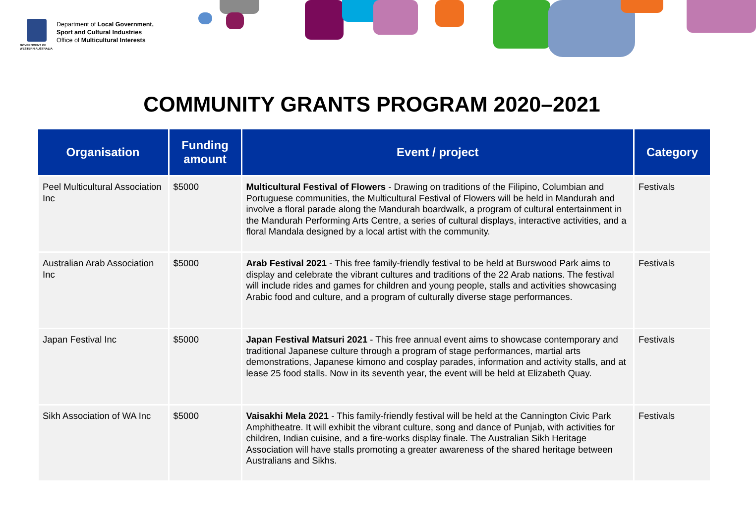GOVERNMENT OF WESTERN AUSTRALIA
Department of Local Government,
Sport and Cultural Industries
Office of Multicultural Interests
COMMUNITY GRANTS PROGRAM 2020–2021
| Organisation | Funding amount | Event / project | Category |
| --- | --- | --- | --- |
| Peel Multicultural Association Inc | $5000 | Multicultural Festival of Flowers - Drawing on traditions of the Filipino, Columbian and Portuguese communities, the Multicultural Festival of Flowers will be held in Mandurah and involve a floral parade along the Mandurah boardwalk, a program of cultural entertainment in the Mandurah Performing Arts Centre, a series of cultural displays, interactive activities, and a floral Mandala designed by a local artist with the community. | Festivals |
| Australian Arab Association Inc | $5000 | Arab Festival 2021 - This free family-friendly festival to be held at Burswood Park aims to display and celebrate the vibrant cultures and traditions of the 22 Arab nations. The festival will include rides and games for children and young people, stalls and activities showcasing Arabic food and culture, and a program of culturally diverse stage performances. | Festivals |
| Japan Festival Inc | $5000 | Japan Festival Matsuri 2021 - This free annual event aims to showcase contemporary and traditional Japanese culture through a program of stage performances, martial arts demonstrations, Japanese kimono and cosplay parades, information and activity stalls, and at lease 25 food stalls. Now in its seventh year, the event will be held at Elizabeth Quay. | Festivals |
| Sikh Association of WA Inc | $5000 | Vaisakhi Mela 2021 - This family-friendly festival will be held at the Cannington Civic Park Amphitheatre. It will exhibit the vibrant culture, song and dance of Punjab, with activities for children, Indian cuisine, and a fire-works display finale. The Australian Sikh Heritage Association will have stalls promoting a greater awareness of the shared heritage between Australians and Sikhs. | Festivals |